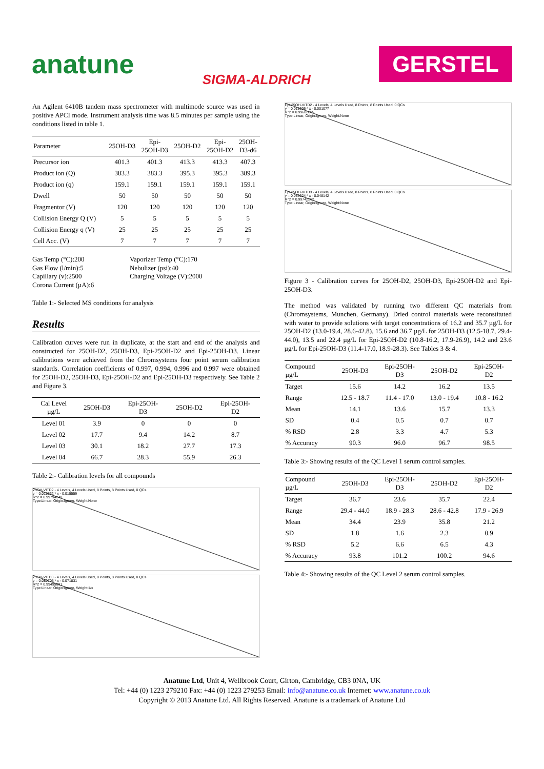anatune
SIGMA-ALDRICH
GERSTEL
An Agilent 6410B tandem mass spectrometer with multimode source was used in positive APCI mode. Instrument analysis time was 8.5 minutes per sample using the conditions listed in table 1.
| Parameter | 25OH-D3 | Epi- 25OH-D3 | 25OH-D2 | Epi- 25OH-D2 | 25OH- D3-d6 |
| --- | --- | --- | --- | --- | --- |
| Precursor ion | 401.3 | 401.3 | 413.3 | 413.3 | 407.3 |
| Product ion (Q) | 383.3 | 383.3 | 395.3 | 395.3 | 389.3 |
| Product ion (q) | 159.1 | 159.1 | 159.1 | 159.1 | 159.1 |
| Dwell | 50 | 50 | 50 | 50 | 50 |
| Fragmentor (V) | 120 | 120 | 120 | 120 | 120 |
| Collision Energy Q (V) | 5 | 5 | 5 | 5 | 5 |
| Collision Energy q (V) | 25 | 25 | 25 | 25 | 25 |
| Cell Acc. (V) | 7 | 7 | 7 | 7 | 7 |
Gas Temp (°C):200
Gas Flow (l/min):5
Capillary (v):2500
Corona Current (µA):6
Vaporizer Temp (°C):170
Nebulizer (psi):40
Charging Voltage (V):2000
Table 1:- Selected MS conditions for analysis
Results
Calibration curves were run in duplicate, at the start and end of the analysis and constructed for 25OH-D2, 25OH-D3, Epi-25OH-D2 and Epi-25OH-D3. Linear calibrations were achieved from the Chromsystems four point serum calibration standards. Correlation coefficients of 0.997, 0.994, 0.996 and 0.997 were obtained for 25OH-D2, 25OH-D3, Epi-25OH-D2 and Epi-25OH-D3 respectively. See Table 2 and Figure 3.
| Cal Level µg/L | 25OH-D3 | Epi-25OH- D3 | 25OH-D2 | Epi-25OH- D2 |
| --- | --- | --- | --- | --- |
| Level 01 | 3.9 | 0 | 0 | 0 |
| Level 02 | 17.7 | 9.4 | 14.2 | 8.7 |
| Level 03 | 30.1 | 18.2 | 27.7 | 17.3 |
| Level 04 | 66.7 | 28.3 | 55.9 | 26.3 |
Table 2:- Calibration levels for all compounds
25OH-VITD2 - 4 Levels, 4 Levels Used, 8 Points, 8 Points Used, 0 QCs
y = 0.015532 * x - 0.015559
R^2 = 0.99794240
Type:Linear, Origin:Ignore, Weight:None
25OH-VITD3 - 4 Levels, 4 Levels Used, 8 Points, 8 Points Used, 0 QCs
y = 0.080705 * x - 0.071831
R^2 = 0.99495091
Type:Linear, Origin:Ignore, Weight:1/x
Epi-25OH-VITD2 - 4 Levels, 4 Levels Used, 8 Points, 8 Points Used, 0 QCs
y = 0.018906 * x - 0.001077
R^2 = 0.99682805
Type:Linear, Origin:Ignore, Weight:None
Epi-25OH-VITD3 - 4 Levels, 4 Levels Used, 8 Points, 8 Points Used, 0 QCs
y = 0.083024 * x - 0.048142
R^2 = 0.99742262
Type:Linear, Origin:Ignore, Weight:None
Figure 3 - Calibration curves for 25OH-D2, 25OH-D3, Epi-25OH-D2 and Epi-25OH-D3.
The method was validated by running two different QC materials from (Chromsystems, Munchen, Germany). Dried control materials were reconstituted with water to provide solutions with target concentrations of 16.2 and 35.7 µg/L for 25OH-D2 (13.0-19.4, 28.6-42.8), 15.6 and 36.7 µg/L for 25OH-D3 (12.5-18.7, 29.4-44.0), 13.5 and 22.4 µg/L for Epi-25OH-D2 (10.8-16.2, 17.9-26.9), 14.2 and 23.6 µg/L for Epi-25OH-D3 (11.4-17.0, 18.9-28.3). See Tables 3 & 4.
| Compound µg/L | 25OH-D3 | Epi-25OH- D3 | 25OH-D2 | Epi-25OH- D2 |
| --- | --- | --- | --- | --- |
| Target | 15.6 | 14.2 | 16.2 | 13.5 |
| Range | 12.5 - 18.7 | 11.4 - 17.0 | 13.0 - 19.4 | 10.8 - 16.2 |
| Mean | 14.1 | 13.6 | 15.7 | 13.3 |
| SD | 0.4 | 0.5 | 0.7 | 0.7 |
| % RSD | 2.8 | 3.3 | 4.7 | 5.3 |
| % Accuracy | 90.3 | 96.0 | 96.7 | 98.5 |
Table 3:- Showing results of the QC Level 1 serum control samples.
| Compound µg/L | 25OH-D3 | Epi-25OH- D3 | 25OH-D2 | Epi-25OH- D2 |
| --- | --- | --- | --- | --- |
| Target | 36.7 | 23.6 | 35.7 | 22.4 |
| Range | 29.4 - 44.0 | 18.9 - 28.3 | 28.6 - 42.8 | 17.9 - 26.9 |
| Mean | 34.4 | 23.9 | 35.8 | 21.2 |
| SD | 1.8 | 1.6 | 2.3 | 0.9 |
| % RSD | 5.2 | 6.6 | 6.5 | 4.3 |
| % Accuracy | 93.8 | 101.2 | 100.2 | 94.6 |
Table 4:- Showing results of the QC Level 2 serum control samples.
Anatune Ltd, Unit 4, Wellbrook Court, Girton, Cambridge, CB3 0NA, UK
Tel: +44 (0) 1223 279210 Fax: +44 (0) 1223 279253 Email: info@anatune.co.uk Internet: www.anatune.co.uk
Copyright © 2013 Anatune Ltd. All Rights Reserved. Anatune is a trademark of Anatune Ltd